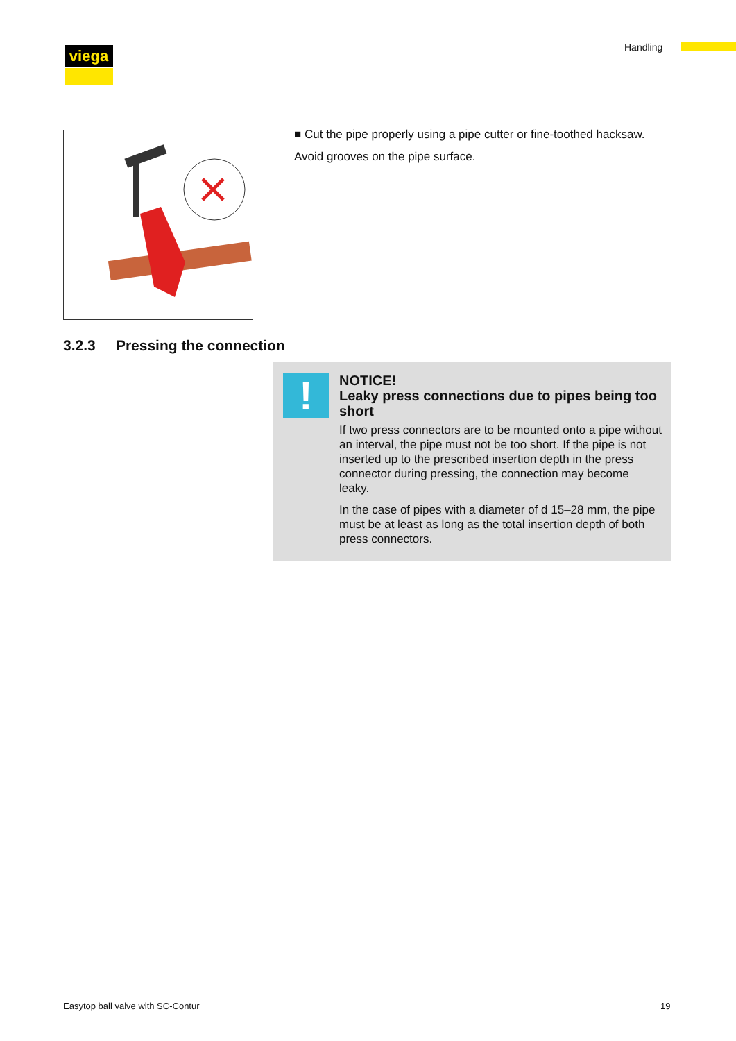viega Handling
■ Cut the pipe properly using a pipe cutter or fine-toothed hacksaw.
Avoid grooves on the pipe surface.
3.2.3 Pressing the connection
!
NOTICE!
Leaky press connections due to pipes being too short
If two press connectors are to be mounted onto a pipe without an interval, the pipe must not be too short. If the pipe is not inserted up to the prescribed insertion depth in the press connector during pressing, the connection may become leaky.
In the case of pipes with a diameter of d 15–28 mm, the pipe must be at least as long as the total insertion depth of both press connectors.
Easytop ball valve with SC-Contur
19